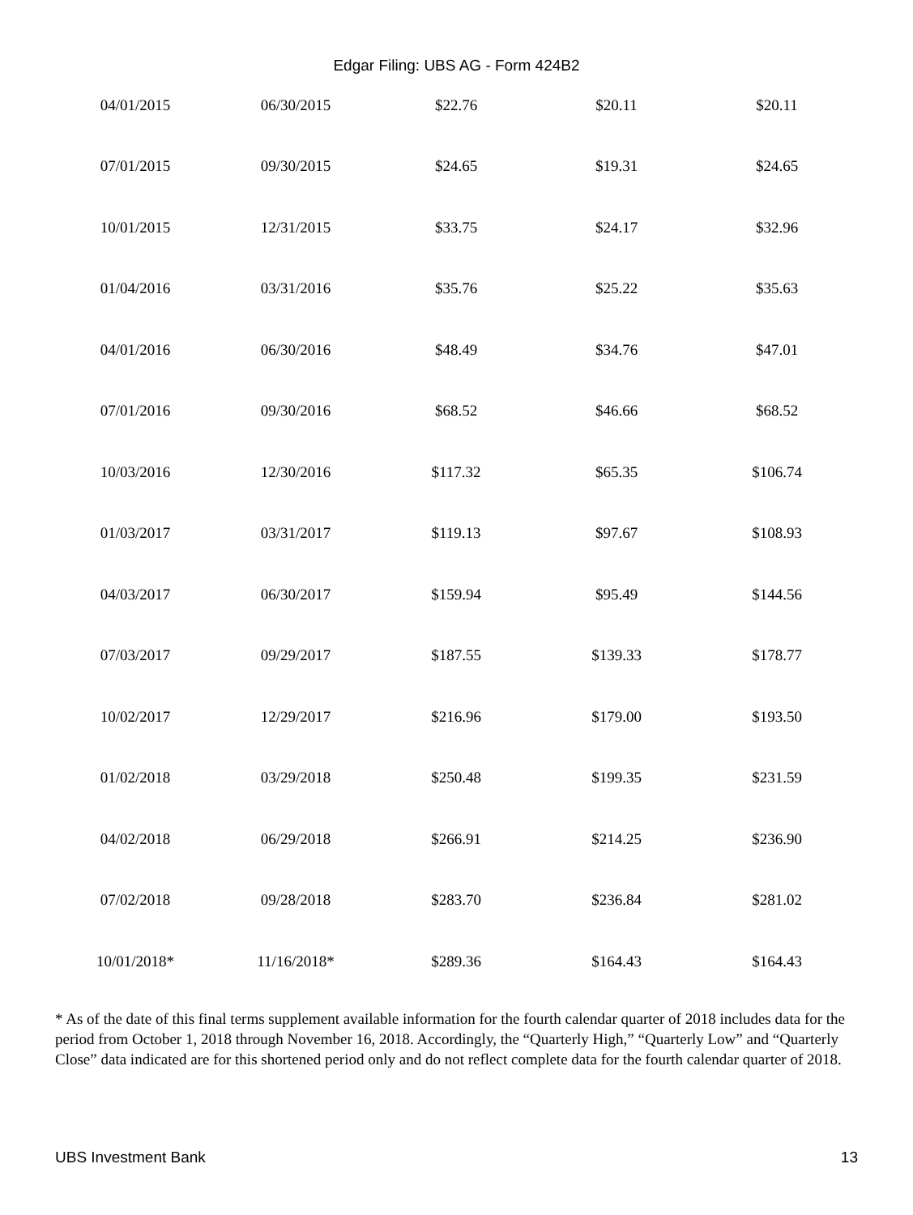Edgar Filing: UBS AG - Form 424B2
| 04/01/2015 | 06/30/2015 | $22.76 | $20.11 | $20.11 |
| 07/01/2015 | 09/30/2015 | $24.65 | $19.31 | $24.65 |
| 10/01/2015 | 12/31/2015 | $33.75 | $24.17 | $32.96 |
| 01/04/2016 | 03/31/2016 | $35.76 | $25.22 | $35.63 |
| 04/01/2016 | 06/30/2016 | $48.49 | $34.76 | $47.01 |
| 07/01/2016 | 09/30/2016 | $68.52 | $46.66 | $68.52 |
| 10/03/2016 | 12/30/2016 | $117.32 | $65.35 | $106.74 |
| 01/03/2017 | 03/31/2017 | $119.13 | $97.67 | $108.93 |
| 04/03/2017 | 06/30/2017 | $159.94 | $95.49 | $144.56 |
| 07/03/2017 | 09/29/2017 | $187.55 | $139.33 | $178.77 |
| 10/02/2017 | 12/29/2017 | $216.96 | $179.00 | $193.50 |
| 01/02/2018 | 03/29/2018 | $250.48 | $199.35 | $231.59 |
| 04/02/2018 | 06/29/2018 | $266.91 | $214.25 | $236.90 |
| 07/02/2018 | 09/28/2018 | $283.70 | $236.84 | $281.02 |
| 10/01/2018* | 11/16/2018* | $289.36 | $164.43 | $164.43 |
* As of the date of this final terms supplement available information for the fourth calendar quarter of 2018 includes data for the period from October 1, 2018 through November 16, 2018. Accordingly, the “Quarterly High,” “Quarterly Low” and “Quarterly Close” data indicated are for this shortened period only and do not reflect complete data for the fourth calendar quarter of 2018.
UBS Investment Bank 13